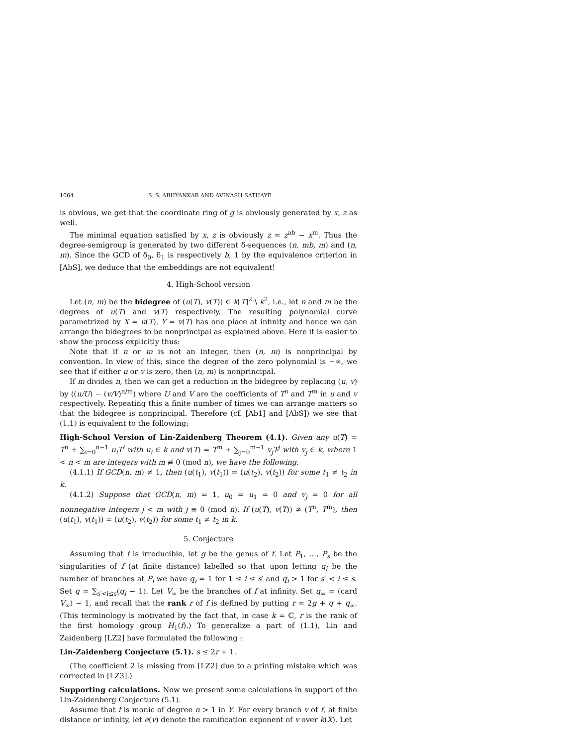1064 S. S. ABHYANKAR AND AVINASH SATHAYE
is obvious, we get that the coordinate ring of g is obviously generated by x, z as well.
The minimal equation satisfied by x, z is obviously z = z<sup>ab</sup> − x<sup>m</sup>. Thus the degree-semigroup is generated by two different δ-sequences (n, mb, m) and (n, m). Since the GCD of δ<sub>0</sub>, δ<sub>1</sub> is respectively b, 1 by the equivalence criterion in [AbS], we deduce that the embeddings are not equivalent!
4. High-School version
Let (n, m) be the bidegree of (u(T), v(T)) ∈ k[T]<sup>2</sup> \ k<sup>2</sup>, i.e., let n and m be the degrees of u(T) and v(T) respectively. The resulting polynomial curve parametrized by X = u(T), Y = v(T) has one place at infinity and hence we can arrange the bidegrees to be nonprincipal as explained above. Here it is easier to show the process explicitly thus:
Note that if n or m is not an integer, then (n, m) is nonprincipal by convention. In view of this, since the degree of the zero polynomial is −∞, we see that if either u or v is zero, then (n, m) is nonprincipal.
If m divides n, then we can get a reduction in the bidegree by replacing (u, v) by ((u/U) − (v/V)<sup>n/m</sup>) where U and V are the coefficients of T<sup>n</sup> and T<sup>m</sup> in u and v respectively. Repeating this a finite number of times we can arrange matters so that the bidegree is nonprincipal. Therefore (cf. [Ab1] and [AbS]) we see that (1.1) is equivalent to the following:
High-School Version of Lin-Zaidenberg Theorem (4.1). Given any u(T) = T<sup>n</sup> + ∑<sub>i=0</sub><sup>n−1</sup> u<sub>i</sub>T<sup>i</sup> with u<sub>i</sub> ∈ k and v(T) = T<sup>m</sup> + ∑<sub>j=0</sub><sup>m−1</sup> v<sub>j</sub>T<sup>j</sup> with v<sub>j</sub> ∈ k, where 1 < n < m are integers with m ≢ 0 (mod n), we have the following.
(4.1.1) If GCD(n, m) ≠ 1, then (u(t<sub>1</sub>), v(t<sub>1</sub>)) = (u(t<sub>2</sub>), v(t<sub>2</sub>)) for some t<sub>1</sub> ≠ t<sub>2</sub> in k.
(4.1.2) Suppose that GCD(n, m) = 1, u<sub>0</sub> = u<sub>1</sub> = 0 and v<sub>j</sub> = 0 for all nonnegative integers j < m with j ≡ 0 (mod n). If (u(T), v(T)) ≠ (T<sup>n</sup>, T<sup>m</sup>), then (u(t<sub>1</sub>), v(t<sub>1</sub>)) = (u(t<sub>2</sub>), v(t<sub>2</sub>)) for some t<sub>1</sub> ≠ t<sub>2</sub> in k.
5. Conjecture
Assuming that f is irreducible, let g be the genus of f. Let P<sub>1</sub>, …, P<sub>s</sub> be the singularities of f (at finite distance) labelled so that upon letting q<sub>i</sub> be the number of branches at P<sub>i</sub> we have q<sub>i</sub> = 1 for 1 ≤ i ≤ s′ and q<sub>i</sub> > 1 for s′ < i ≤ s. Set q = ∑<sub>s′<i≤s</sub>(q<sub>i</sub> − 1). Let V<sub>∞</sub> be the branches of f at infinity. Set q<sub>∞</sub> = (card V<sub>∞</sub>) − 1, and recall that the rank r of f is defined by putting r = 2g + q + q<sub>∞</sub>. (This terminology is motivated by the fact that, in case k = ℂ, r is the rank of the first homology group H<sub>1</sub>(f).) To generalize a part of (1.1), Lin and Zaidenberg [LZ2] have formulated the following :
Lin-Zaidenberg Conjecture (5.1). s ≤ 2r + 1.
(The coefficient 2 is missing from [LZ2] due to a printing mistake which was corrected in [LZ3].)
Supporting calculations. Now we present some calculations in support of the Lin-Zaidenberg Conjecture (5.1).
Assume that f is monic of degree n > 1 in Y. For every branch v of f, at finite distance or infinity, let e(v) denote the ramification exponent of v over k(X). Let